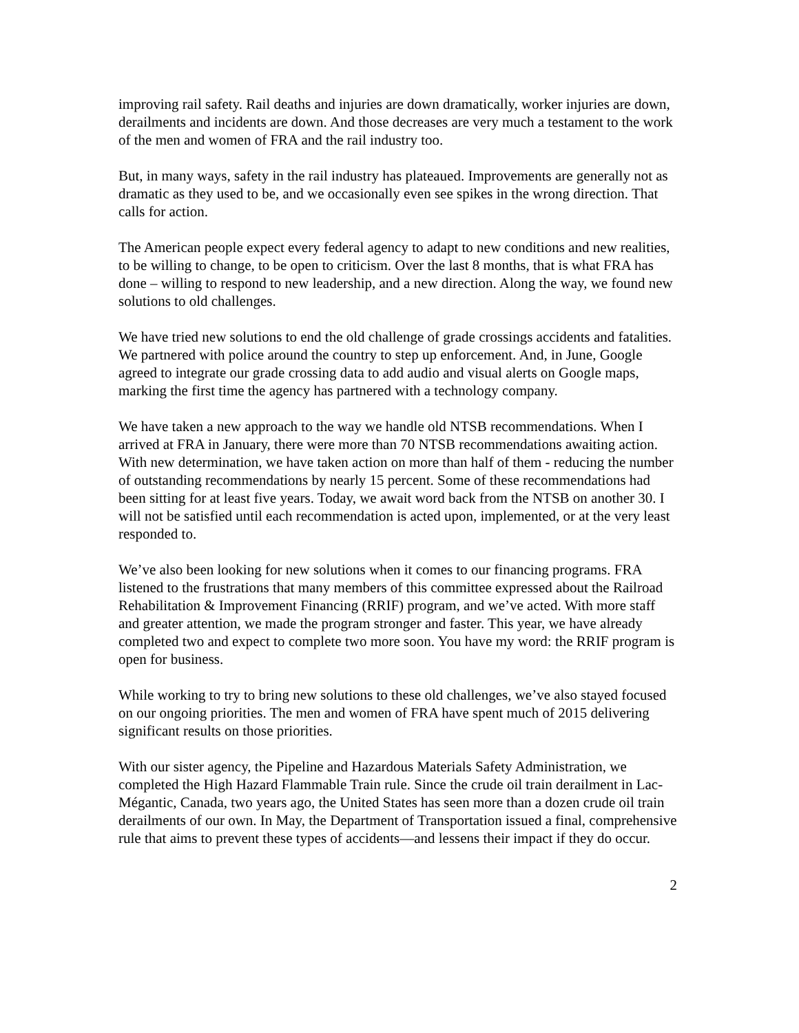improving rail safety. Rail deaths and injuries are down dramatically, worker injuries are down, derailments and incidents are down. And those decreases are very much a testament to the work of the men and women of FRA and the rail industry too.
But, in many ways, safety in the rail industry has plateaued. Improvements are generally not as dramatic as they used to be, and we occasionally even see spikes in the wrong direction. That calls for action.
The American people expect every federal agency to adapt to new conditions and new realities, to be willing to change, to be open to criticism. Over the last 8 months, that is what FRA has done – willing to respond to new leadership, and a new direction. Along the way, we found new solutions to old challenges.
We have tried new solutions to end the old challenge of grade crossings accidents and fatalities. We partnered with police around the country to step up enforcement. And, in June, Google agreed to integrate our grade crossing data to add audio and visual alerts on Google maps, marking the first time the agency has partnered with a technology company.
We have taken a new approach to the way we handle old NTSB recommendations. When I arrived at FRA in January, there were more than 70 NTSB recommendations awaiting action. With new determination, we have taken action on more than half of them - reducing the number of outstanding recommendations by nearly 15 percent. Some of these recommendations had been sitting for at least five years. Today, we await word back from the NTSB on another 30. I will not be satisfied until each recommendation is acted upon, implemented, or at the very least responded to.
We’ve also been looking for new solutions when it comes to our financing programs. FRA listened to the frustrations that many members of this committee expressed about the Railroad Rehabilitation & Improvement Financing (RRIF) program, and we’ve acted. With more staff and greater attention, we made the program stronger and faster. This year, we have already completed two and expect to complete two more soon. You have my word: the RRIF program is open for business.
While working to try to bring new solutions to these old challenges, we’ve also stayed focused on our ongoing priorities. The men and women of FRA have spent much of 2015 delivering significant results on those priorities.
With our sister agency, the Pipeline and Hazardous Materials Safety Administration, we completed the High Hazard Flammable Train rule. Since the crude oil train derailment in Lac-Mégantic, Canada, two years ago, the United States has seen more than a dozen crude oil train derailments of our own. In May, the Department of Transportation issued a final, comprehensive rule that aims to prevent these types of accidents—and lessens their impact if they do occur.
2